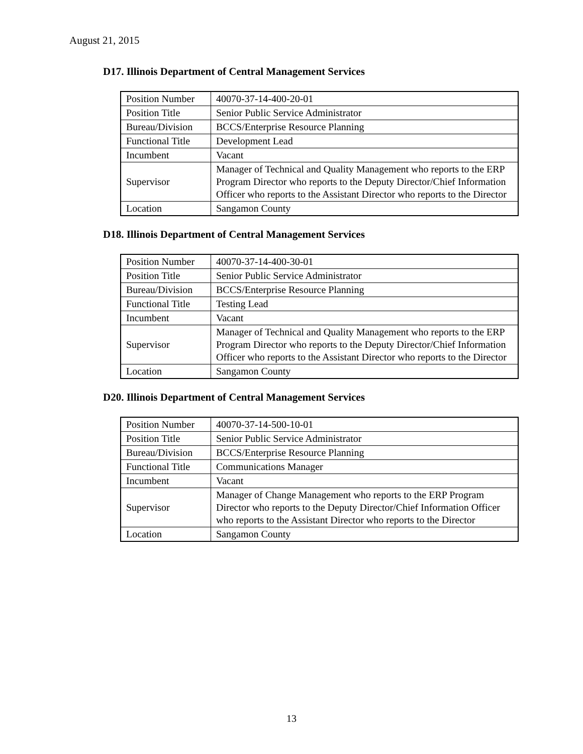August 21, 2015
D17. Illinois Department of Central Management Services
| Position Number | 40070-37-14-400-20-01 |
| Position Title | Senior Public Service Administrator |
| Bureau/Division | BCCS/Enterprise Resource Planning |
| Functional Title | Development Lead |
| Incumbent | Vacant |
| Supervisor | Manager of Technical and Quality Management who reports to the ERP Program Director who reports to the Deputy Director/Chief Information Officer who reports to the Assistant Director who reports to the Director |
| Location | Sangamon County |
D18. Illinois Department of Central Management Services
| Position Number | 40070-37-14-400-30-01 |
| Position Title | Senior Public Service Administrator |
| Bureau/Division | BCCS/Enterprise Resource Planning |
| Functional Title | Testing Lead |
| Incumbent | Vacant |
| Supervisor | Manager of Technical and Quality Management who reports to the ERP Program Director who reports to the Deputy Director/Chief Information Officer who reports to the Assistant Director who reports to the Director |
| Location | Sangamon County |
D20. Illinois Department of Central Management Services
| Position Number | 40070-37-14-500-10-01 |
| Position Title | Senior Public Service Administrator |
| Bureau/Division | BCCS/Enterprise Resource Planning |
| Functional Title | Communications Manager |
| Incumbent | Vacant |
| Supervisor | Manager of Change Management who reports to the ERP Program Director who reports to the Deputy Director/Chief Information Officer who reports to the Assistant Director who reports to the Director |
| Location | Sangamon County |
13